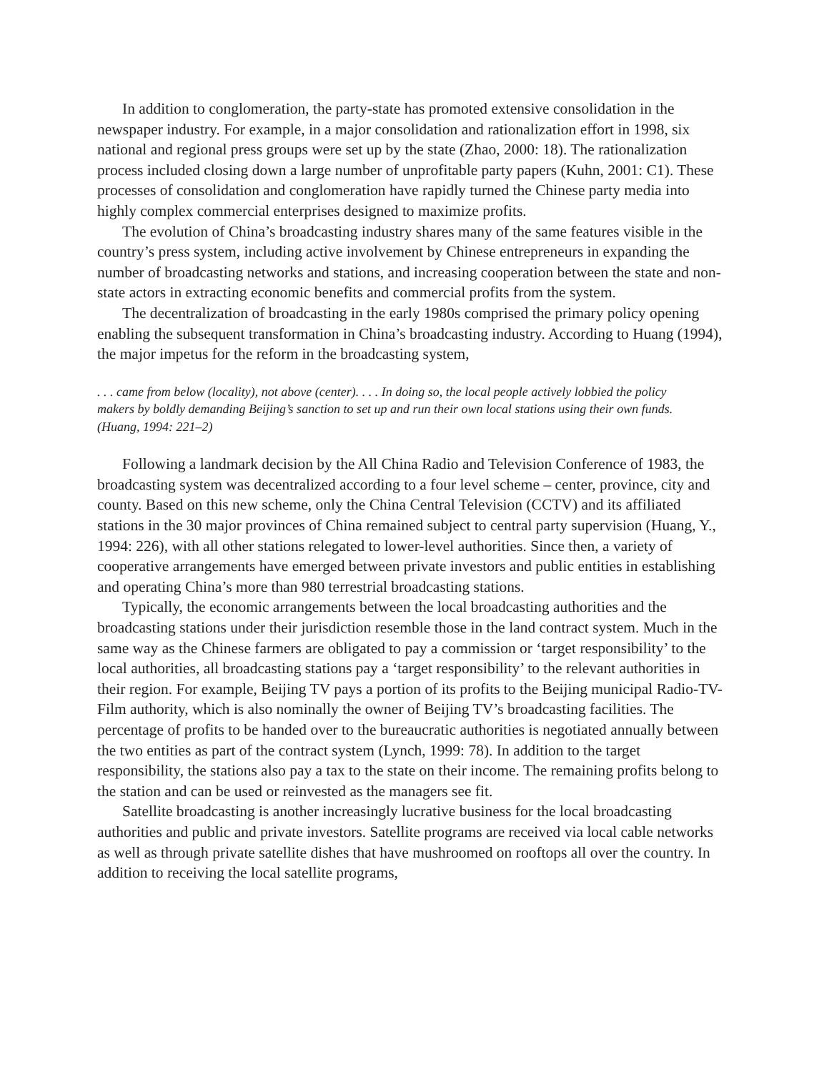In addition to conglomeration, the party-state has promoted extensive consolidation in the newspaper industry. For example, in a major consolidation and rationalization effort in 1998, six national and regional press groups were set up by the state (Zhao, 2000: 18). The rationalization process included closing down a large number of unprofitable party papers (Kuhn, 2001: C1). These processes of consolidation and conglomeration have rapidly turned the Chinese party media into highly complex commercial enterprises designed to maximize profits.
The evolution of China’s broadcasting industry shares many of the same features visible in the country’s press system, including active involvement by Chinese entrepreneurs in expanding the number of broadcasting networks and stations, and increasing cooperation between the state and non-state actors in extracting economic benefits and commercial profits from the system.
The decentralization of broadcasting in the early 1980s comprised the primary policy opening enabling the subsequent transformation in China’s broadcasting industry. According to Huang (1994), the major impetus for the reform in the broadcasting system,
. . . came from below (locality), not above (center). . . . In doing so, the local people actively lobbied the policy makers by boldly demanding Beijing’s sanction to set up and run their own local stations using their own funds. (Huang, 1994: 221–2)
Following a landmark decision by the All China Radio and Television Conference of 1983, the broadcasting system was decentralized according to a four level scheme – center, province, city and county. Based on this new scheme, only the China Central Television (CCTV) and its affiliated stations in the 30 major provinces of China remained subject to central party supervision (Huang, Y., 1994: 226), with all other stations relegated to lower-level authorities. Since then, a variety of cooperative arrangements have emerged between private investors and public entities in establishing and operating China’s more than 980 terrestrial broadcasting stations.
Typically, the economic arrangements between the local broadcasting authorities and the broadcasting stations under their jurisdiction resemble those in the land contract system. Much in the same way as the Chinese farmers are obligated to pay a commission or ‘target responsibility’ to the local authorities, all broadcasting stations pay a ‘target responsibility’ to the relevant authorities in their region. For example, Beijing TV pays a portion of its profits to the Beijing municipal Radio-TV-Film authority, which is also nominally the owner of Beijing TV’s broadcasting facilities. The percentage of profits to be handed over to the bureaucratic authorities is negotiated annually between the two entities as part of the contract system (Lynch, 1999: 78). In addition to the target responsibility, the stations also pay a tax to the state on their income. The remaining profits belong to the station and can be used or reinvested as the managers see fit.
Satellite broadcasting is another increasingly lucrative business for the local broadcasting authorities and public and private investors. Satellite programs are received via local cable networks as well as through private satellite dishes that have mushroomed on rooftops all over the country. In addition to receiving the local satellite programs,